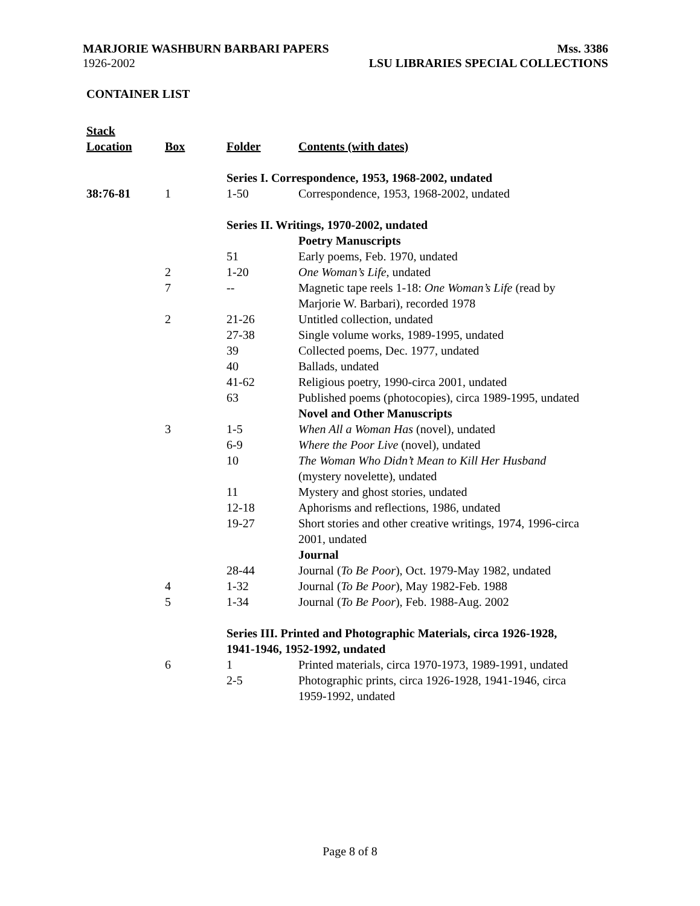MARJORIE WASHBURN BARBARI PAPERS Mss. 3386
1926-2002 LSU LIBRARIES SPECIAL COLLECTIONS
CONTAINER LIST
| Stack Location | Box | Folder | Contents (with dates) |
| --- | --- | --- | --- |
| | | Series I. Correspondence, 1953, 1968-2002, undated | |
| 38:76-81 | 1 | 1-50 | Correspondence, 1953, 1968-2002, undated |
| | | Series II. Writings, 1970-2002, undated | |
| | | | Poetry Manuscripts |
| | | 51 | Early poems, Feb. 1970, undated |
| | 2 | 1-20 | One Woman’s Life , undated |
| | 7 | -- | Magnetic tape reels 1-18: One Woman’s Life (read by Marjorie W. Barbari), recorded 1978 |
| | 2 | 21-26 | Untitled collection, undated |
| | | 27-38 | Single volume works, 1989-1995, undated |
| | | 39 | Collected poems, Dec. 1977, undated |
| | | 40 | Ballads, undated |
| | | 41-62 | Religious poetry, 1990-circa 2001, undated |
| | | 63 | Published poems (photocopies), circa 1989-1995, undated |
| | | | Novel and Other Manuscripts |
| | 3 | 1-5 | When All a Woman Has (novel), undated |
| | | 6-9 | Where the Poor Live (novel), undated |
| | | 10 | The Woman Who Didn’t Mean to Kill Her Husband (mystery novelette), undated |
| | | 11 | Mystery and ghost stories, undated |
| | | 12-18 | Aphorisms and reflections, 1986, undated |
| | | 19-27 | Short stories and other creative writings, 1974, 1996-circa 2001, undated |
| | | | Journal |
| | | 28-44 | Journal ( To Be Poor ), Oct. 1979-May 1982, undated |
| | 4 | 1-32 | Journal ( To Be Poor ), May 1982-Feb. 1988 |
| | 5 | 1-34 | Journal ( To Be Poor ), Feb. 1988-Aug. 2002 |
| | | Series III. Printed and Photographic Materials, circa 1926-1928, 1941-1946, 1952-1992, undated | |
| | 6 | 1 | Printed materials, circa 1970-1973, 1989-1991, undated |
| | | 2-5 | Photographic prints, circa 1926-1928, 1941-1946, circa 1959-1992, undated |
Page 8 of 8